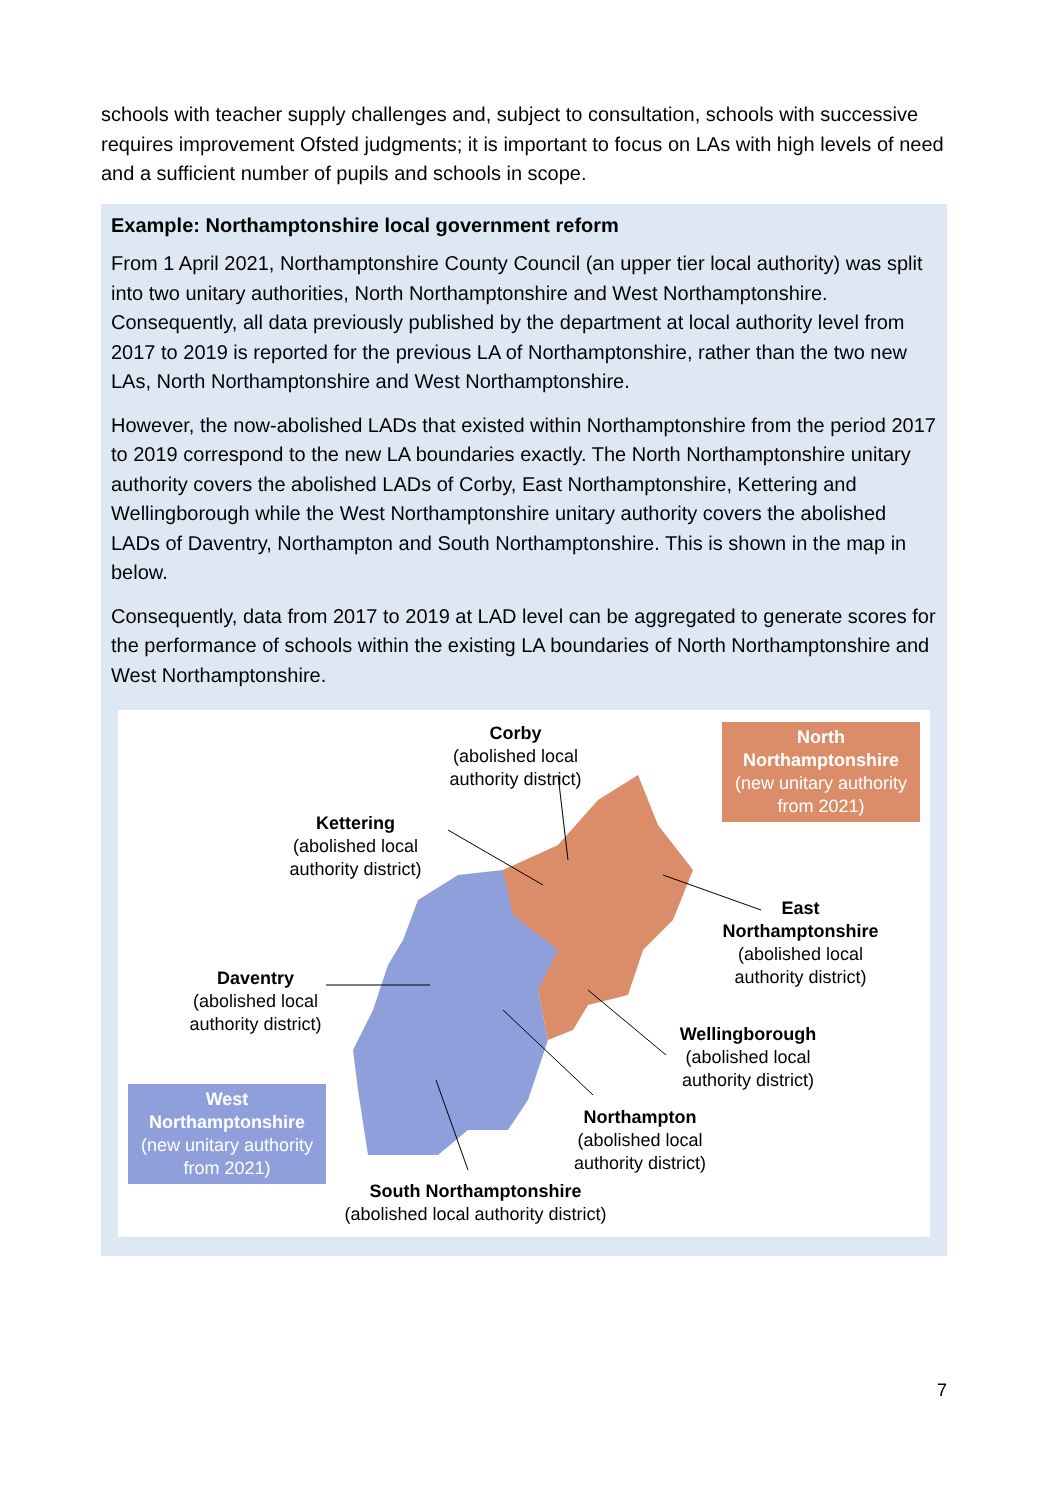schools with teacher supply challenges and, subject to consultation, schools with successive requires improvement Ofsted judgments; it is important to focus on LAs with high levels of need and a sufficient number of pupils and schools in scope.
Example: Northamptonshire local government reform
From 1 April 2021, Northamptonshire County Council (an upper tier local authority) was split into two unitary authorities, North Northamptonshire and West Northamptonshire. Consequently, all data previously published by the department at local authority level from 2017 to 2019 is reported for the previous LA of Northamptonshire, rather than the two new LAs, North Northamptonshire and West Northamptonshire.
However, the now-abolished LADs that existed within Northamptonshire from the period 2017 to 2019 correspond to the new LA boundaries exactly. The North Northamptonshire unitary authority covers the abolished LADs of Corby, East Northamptonshire, Kettering and Wellingborough while the West Northamptonshire unitary authority covers the abolished LADs of Daventry, Northampton and South Northamptonshire. This is shown in the map in below.
Consequently, data from 2017 to 2019 at LAD level can be aggregated to generate scores for the performance of schools within the existing LA boundaries of North Northamptonshire and West Northamptonshire.
Corby
(abolished local authority district)
North Northamptonshire
(new unitary authority from 2021)
Kettering
(abolished local authority district)
East Northamptonshire
(abolished local authority district)
Daventry
(abolished local authority district)
Wellingborough
(abolished local authority district)
West Northamptonshire
(new unitary authority from 2021)
Northampton
(abolished local authority district)
South Northamptonshire
(abolished local authority district)
7